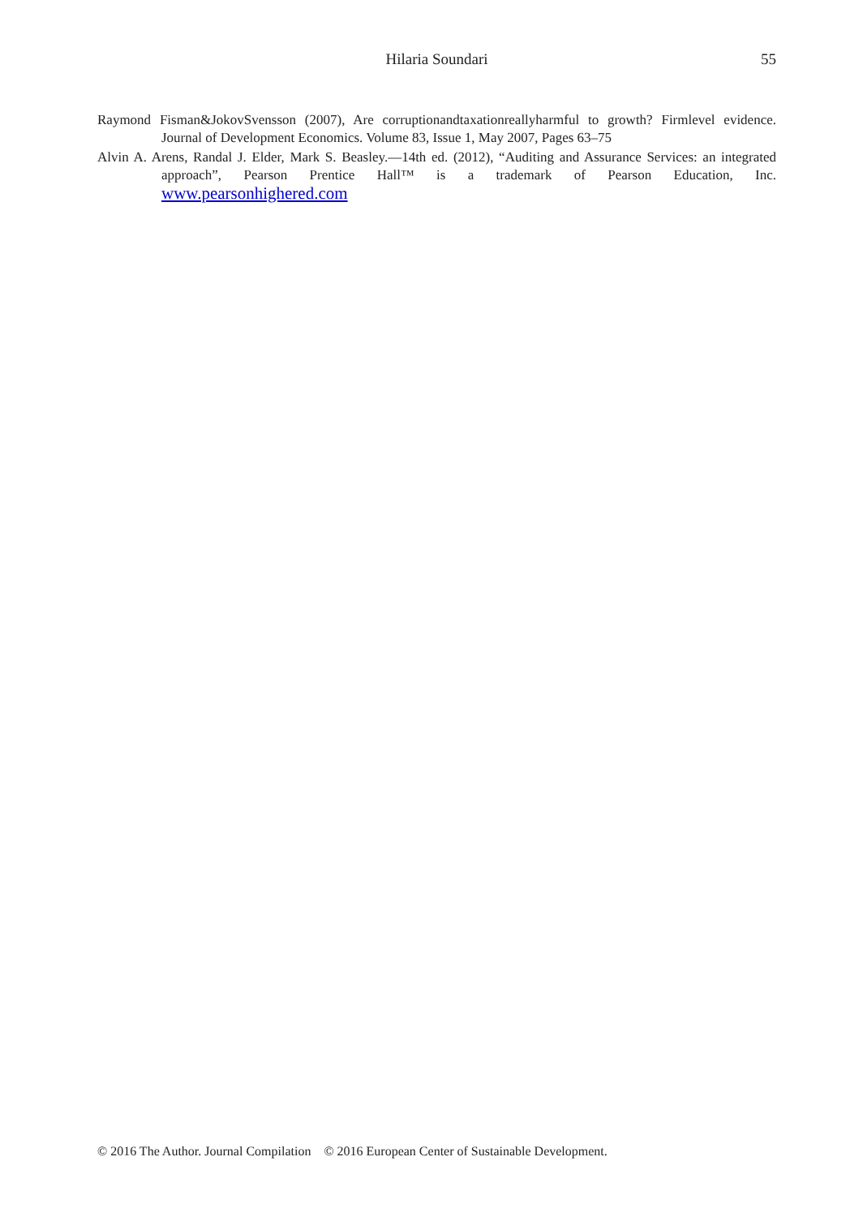Hilaria Soundari
55
Raymond Fisman&JokovSvensson (2007), Are corruptionandtaxationreallyharmful to growth? Firmlevel evidence. Journal of Development Economics. Volume 83, Issue 1, May 2007, Pages 63–75
Alvin A. Arens, Randal J. Elder, Mark S. Beasley.—14th ed. (2012), “Auditing and Assurance Services: an integrated approach”, Pearson Prentice Hall™ is a trademark of Pearson Education, Inc. www.pearsonhighered.com
© 2016 The Author. Journal Compilation © 2016 European Center of Sustainable Development.